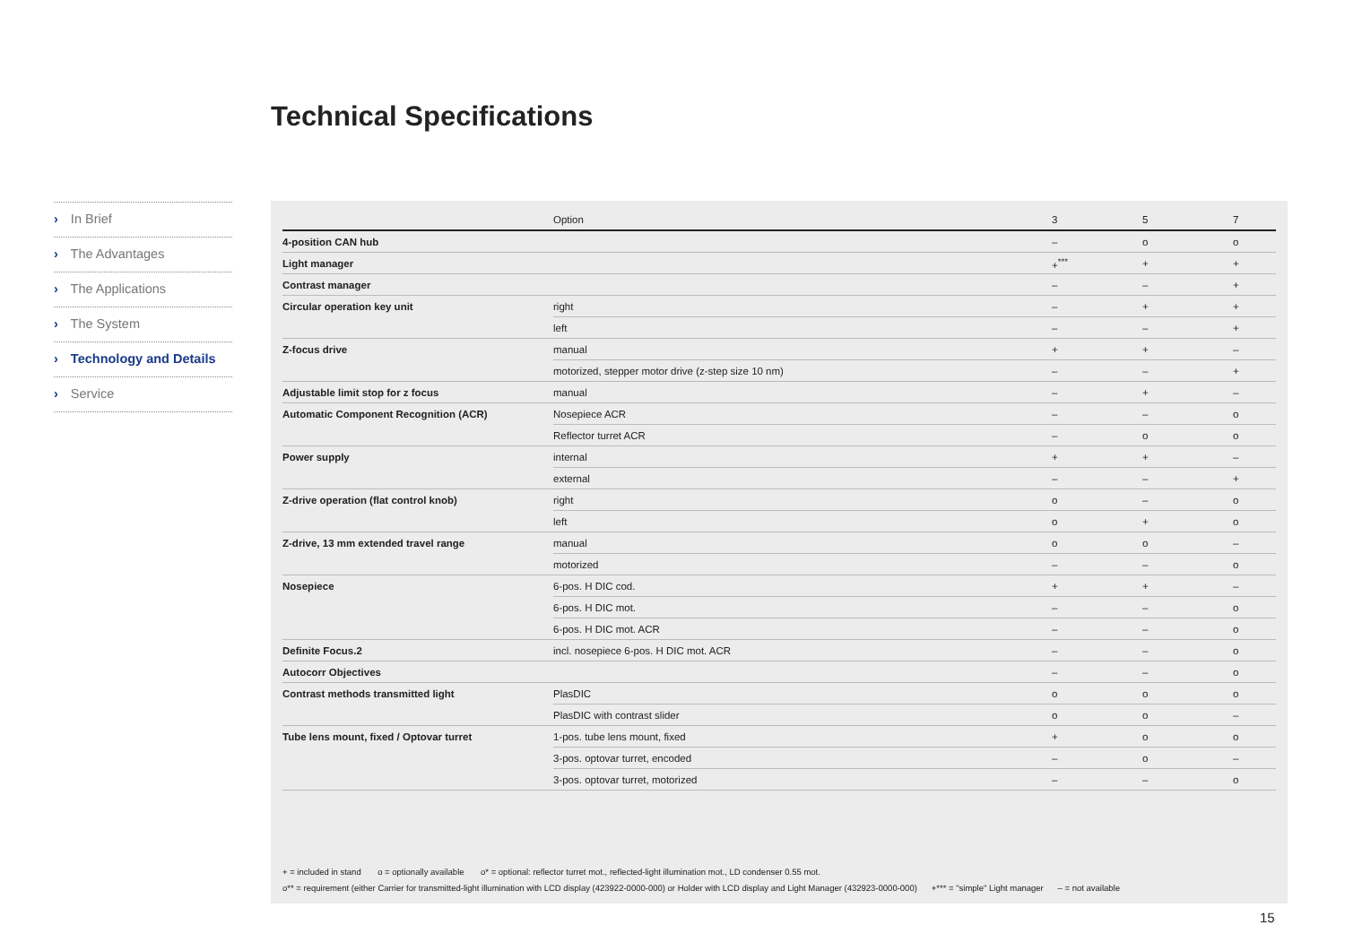Technical Specifications
› In Brief
› The Advantages
› The Applications
› The System
› Technology and Details
› Service
| | Option | 3 | 5 | 7 |
| --- | --- | --- | --- | --- |
| 4-position CAN hub | | – | o | o |
| Light manager | | +<sup>***</sup> | + | + |
| Contrast manager | | – | – | + |
| Circular operation key unit | right | – | + | + |
| | left | – | – | + |
| Z-focus drive | manual | + | + | – |
| | motorized, stepper motor drive (z-step size 10 nm) | – | – | + |
| Adjustable limit stop for z focus | manual | – | + | – |
| Automatic Component Recognition (ACR) | Nosepiece ACR | – | – | o |
| | Reflector turret ACR | – | o | o |
| Power supply | internal | + | + | – |
| | external | – | – | + |
| Z-drive operation (flat control knob) | right | o | – | o |
| | left | o | + | o |
| Z-drive, 13 mm extended travel range | manual | o | o | – |
| | motorized | – | – | o |
| Nosepiece | 6-pos. H DIC cod. | + | + | – |
| | 6-pos. H DIC mot. | – | – | o |
| | 6-pos. H DIC mot. ACR | – | – | o |
| Definite Focus.2 | incl. nosepiece 6-pos. H DIC mot. ACR | – | – | o |
| Autocorr Objectives | | – | – | o |
| Contrast methods transmitted light | PlasDIC | o | o | o |
| | PlasDIC with contrast slider | o | o | – |
| Tube lens mount, fixed / Optovar turret | 1-pos. tube lens mount, fixed | + | o | o |
| | 3-pos. optovar turret, encoded | – | o | – |
| | 3-pos. optovar turret, motorized | – | – | o |
+ = included in stand o = optionally available o* = optional: reflector turret mot., reflected-light illumination mot., LD condenser 0.55 mot.
o** = requirement (either Carrier for transmitted-light illumination with LCD display (423922-0000-000) or Holder with LCD display and Light Manager (432923-0000-000) +*** = "simple" Light manager – = not available
15